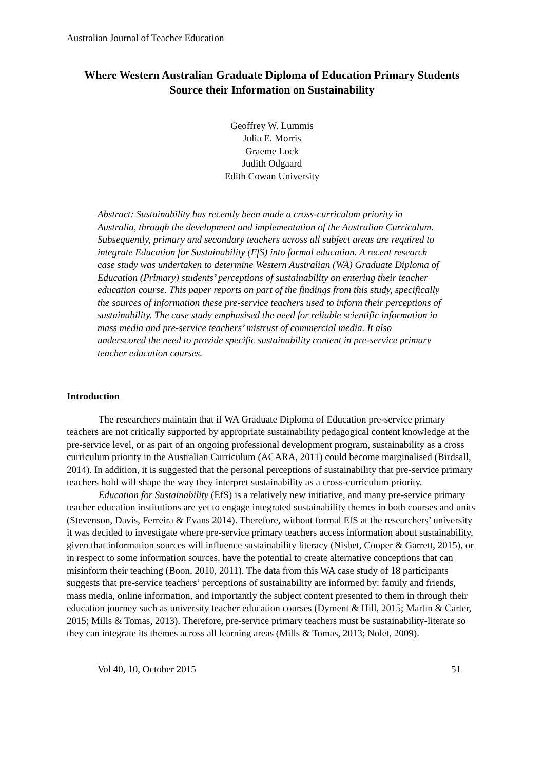Australian Journal of Teacher Education
Where Western Australian Graduate Diploma of Education Primary Students Source their Information on Sustainability
Geoffrey W. Lummis
Julia E. Morris
Graeme Lock
Judith Odgaard
Edith Cowan University
Abstract: Sustainability has recently been made a cross-curriculum priority in Australia, through the development and implementation of the Australian Curriculum. Subsequently, primary and secondary teachers across all subject areas are required to integrate Education for Sustainability (EfS) into formal education. A recent research case study was undertaken to determine Western Australian (WA) Graduate Diploma of Education (Primary) students’ perceptions of sustainability on entering their teacher education course. This paper reports on part of the findings from this study, specifically the sources of information these pre-service teachers used to inform their perceptions of sustainability. The case study emphasised the need for reliable scientific information in mass media and pre-service teachers’ mistrust of commercial media. It also underscored the need to provide specific sustainability content in pre-service primary teacher education courses.
Introduction
The researchers maintain that if WA Graduate Diploma of Education pre-service primary teachers are not critically supported by appropriate sustainability pedagogical content knowledge at the pre-service level, or as part of an ongoing professional development program, sustainability as a cross curriculum priority in the Australian Curriculum (ACARA, 2011) could become marginalised (Birdsall, 2014). In addition, it is suggested that the personal perceptions of sustainability that pre-service primary teachers hold will shape the way they interpret sustainability as a cross-curriculum priority.
Education for Sustainability (EfS) is a relatively new initiative, and many pre-service primary teacher education institutions are yet to engage integrated sustainability themes in both courses and units (Stevenson, Davis, Ferreira & Evans 2014). Therefore, without formal EfS at the researchers’ university it was decided to investigate where pre-service primary teachers access information about sustainability, given that information sources will influence sustainability literacy (Nisbet, Cooper & Garrett, 2015), or in respect to some information sources, have the potential to create alternative conceptions that can misinform their teaching (Boon, 2010, 2011). The data from this WA case study of 18 participants suggests that pre-service teachers’ perceptions of sustainability are informed by: family and friends, mass media, online information, and importantly the subject content presented to them in through their education journey such as university teacher education courses (Dyment & Hill, 2015; Martin & Carter, 2015; Mills & Tomas, 2013). Therefore, pre-service primary teachers must be sustainability-literate so they can integrate its themes across all learning areas (Mills & Tomas, 2013; Nolet, 2009).
Vol 40, 10, October 2015 51